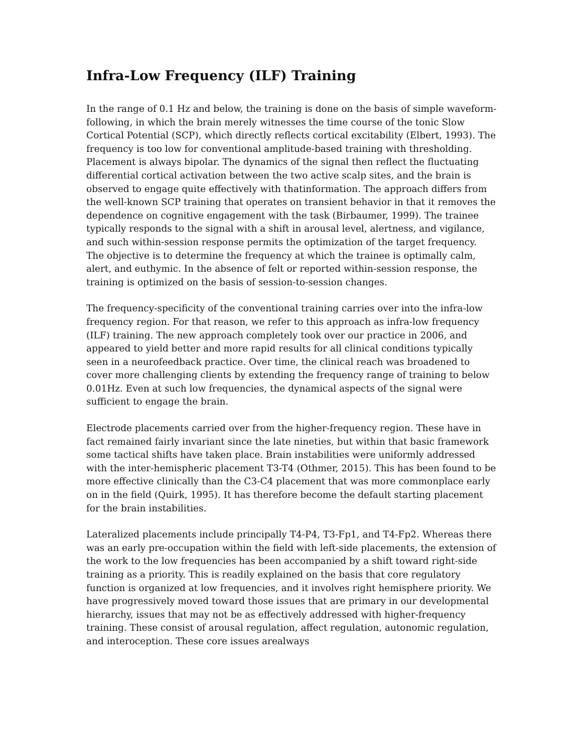Infra-Low Frequency (ILF) Training
In the range of 0.1 Hz and below, the training is done on the basis of simple waveform-following, in which the brain merely witnesses the time course of the tonic Slow Cortical Potential (SCP), which directly reflects cortical excitability (Elbert, 1993). The frequency is too low for conventional amplitude-based training with thresholding. Placement is always bipolar. The dynamics of the signal then reflect the fluctuating differential cortical activation between the two active scalp sites, and the brain is observed to engage quite effectively with thatinformation. The approach differs from the well-known SCP training that operates on transient behavior in that it removes the dependence on cognitive engagement with the task (Birbaumer, 1999). The trainee typically responds to the signal with a shift in arousal level, alertness, and vigilance, and such within-session response permits the optimization of the target frequency. The objective is to determine the frequency at which the trainee is optimally calm, alert, and euthymic. In the absence of felt or reported within-session response, the training is optimized on the basis of session-to-session changes.
The frequency-specificity of the conventional training carries over into the infra-low frequency region. For that reason, we refer to this approach as infra-low frequency (ILF) training. The new approach completely took over our practice in 2006, and appeared to yield better and more rapid results for all clinical conditions typically seen in a neurofeedback practice. Over time, the clinical reach was broadened to cover more challenging clients by extending the frequency range of training to below 0.01Hz. Even at such low frequencies, the dynamical aspects of the signal were sufficient to engage the brain.
Electrode placements carried over from the higher-frequency region. These have in fact remained fairly invariant since the late nineties, but within that basic framework some tactical shifts have taken place. Brain instabilities were uniformly addressed with the inter-hemispheric placement T3-T4 (Othmer, 2015). This has been found to be more effective clinically than the C3-C4 placement that was more commonplace early on in the field (Quirk, 1995). It has therefore become the default starting placement for the brain instabilities.
Lateralized placements include principally T4-P4, T3-Fp1, and T4-Fp2. Whereas there was an early pre-occupation within the field with left-side placements, the extension of the work to the low frequencies has been accompanied by a shift toward right-side training as a priority. This is readily explained on the basis that core regulatory function is organized at low frequencies, and it involves right hemisphere priority. We have progressively moved toward those issues that are primary in our developmental hierarchy, issues that may not be as effectively addressed with higher-frequency training. These consist of arousal regulation, affect regulation, autonomic regulation, and interoception. These core issues arealways